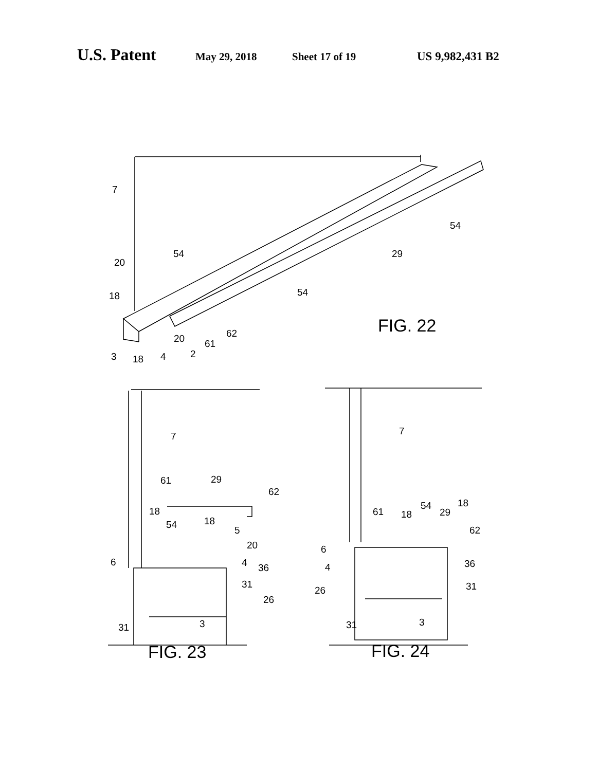U.S. Patent May 29, 2018 Sheet 17 of 19 US 9,982,431 B2
7
54
54
29
20
54
18
62
20
61
3
18
4
2
7
61
29
62
18
54
18
5
20
6
4
36
31
26
31
3
7
54
61
18
29
18
62
6
4
36
31
26
31
3
FIG. 22
FIG. 23
FIG. 24